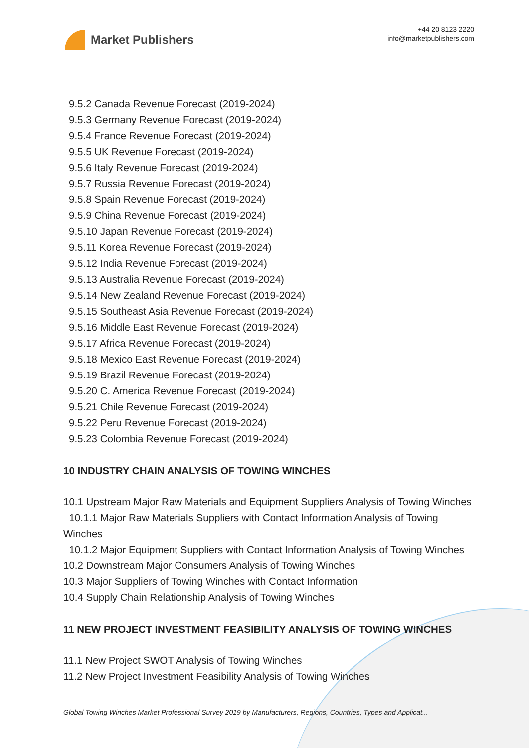Market Publishers
+44 20 8123 2220
info@marketpublishers.com
9.5.2 Canada Revenue Forecast (2019-2024)
9.5.3 Germany Revenue Forecast (2019-2024)
9.5.4 France Revenue Forecast (2019-2024)
9.5.5 UK Revenue Forecast (2019-2024)
9.5.6 Italy Revenue Forecast (2019-2024)
9.5.7 Russia Revenue Forecast (2019-2024)
9.5.8 Spain Revenue Forecast (2019-2024)
9.5.9 China Revenue Forecast (2019-2024)
9.5.10 Japan Revenue Forecast (2019-2024)
9.5.11 Korea Revenue Forecast (2019-2024)
9.5.12 India Revenue Forecast (2019-2024)
9.5.13 Australia Revenue Forecast (2019-2024)
9.5.14 New Zealand Revenue Forecast (2019-2024)
9.5.15 Southeast Asia Revenue Forecast (2019-2024)
9.5.16 Middle East Revenue Forecast (2019-2024)
9.5.17 Africa Revenue Forecast (2019-2024)
9.5.18 Mexico East Revenue Forecast (2019-2024)
9.5.19 Brazil Revenue Forecast (2019-2024)
9.5.20 C. America Revenue Forecast (2019-2024)
9.5.21 Chile Revenue Forecast (2019-2024)
9.5.22 Peru Revenue Forecast (2019-2024)
9.5.23 Colombia Revenue Forecast (2019-2024)
10 INDUSTRY CHAIN ANALYSIS OF TOWING WINCHES
10.1 Upstream Major Raw Materials and Equipment Suppliers Analysis of Towing Winches
10.1.1 Major Raw Materials Suppliers with Contact Information Analysis of Towing Winches
10.1.2 Major Equipment Suppliers with Contact Information Analysis of Towing Winches
10.2 Downstream Major Consumers Analysis of Towing Winches
10.3 Major Suppliers of Towing Winches with Contact Information
10.4 Supply Chain Relationship Analysis of Towing Winches
11 NEW PROJECT INVESTMENT FEASIBILITY ANALYSIS OF TOWING WINCHES
11.1 New Project SWOT Analysis of Towing Winches
11.2 New Project Investment Feasibility Analysis of Towing Winches
Global Towing Winches Market Professional Survey 2019 by Manufacturers, Regions, Countries, Types and Applicat...